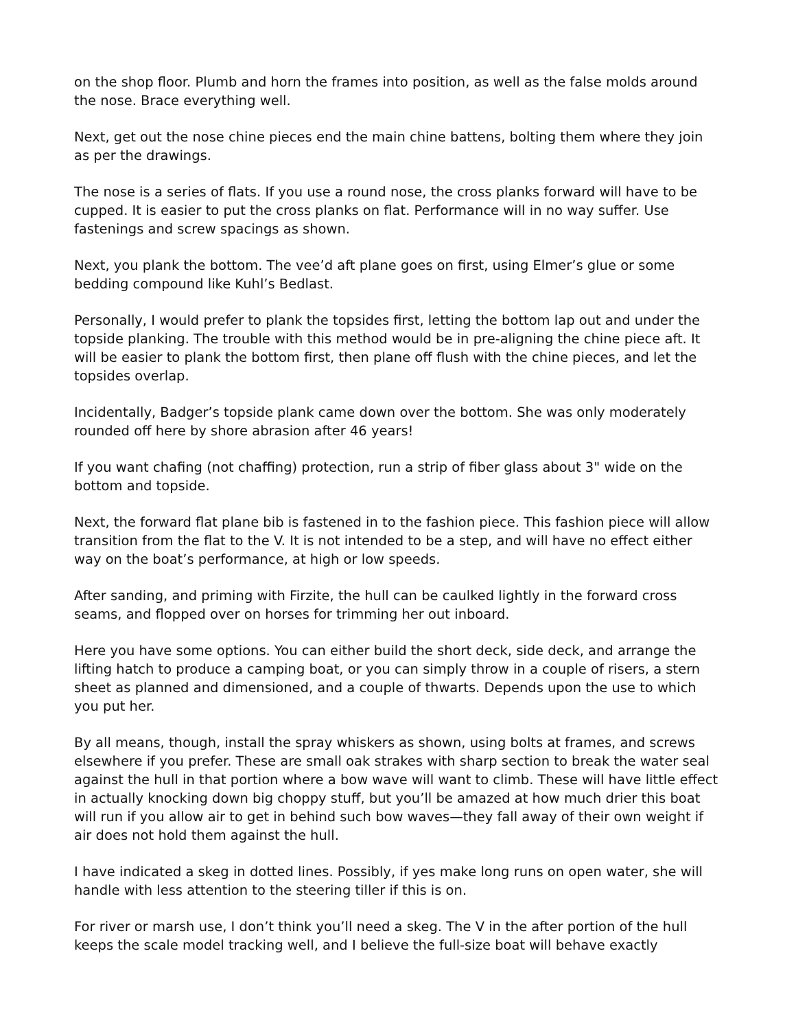on the shop floor. Plumb and horn the frames into position, as well as the false molds around the nose. Brace everything well.
Next, get out the nose chine pieces end the main chine battens, bolting them where they join as per the drawings.
The nose is a series of flats. If you use a round nose, the cross planks forward will have to be cupped. It is easier to put the cross planks on flat. Performance will in no way suffer. Use fastenings and screw spacings as shown.
Next, you plank the bottom. The vee’d aft plane goes on first, using Elmer’s glue or some bedding compound like Kuhl’s Bedlast.
Personally, I would prefer to plank the topsides first, letting the bottom lap out and under the topside planking. The trouble with this method would be in pre-aligning the chine piece aft. It will be easier to plank the bottom first, then plane off flush with the chine pieces, and let the topsides overlap.
Incidentally, Badger’s topside plank came down over the bottom. She was only moderately rounded off here by shore abrasion after 46 years!
If you want chafing (not chaffing) protection, run a strip of fiber glass about 3" wide on the bottom and topside.
Next, the forward flat plane bib is fastened in to the fashion piece. This fashion piece will allow transition from the flat to the V. It is not intended to be a step, and will have no effect either way on the boat’s performance, at high or low speeds.
After sanding, and priming with Firzite, the hull can be caulked lightly in the forward cross seams, and flopped over on horses for trimming her out inboard.
Here you have some options. You can either build the short deck, side deck, and arrange the lifting hatch to produce a camping boat, or you can simply throw in a couple of risers, a stern sheet as planned and dimensioned, and a couple of thwarts. Depends upon the use to which you put her.
By all means, though, install the spray whiskers as shown, using bolts at frames, and screws elsewhere if you prefer. These are small oak strakes with sharp section to break the water seal against the hull in that portion where a bow wave will want to climb. These will have little effect in actually knocking down big choppy stuff, but you’ll be amazed at how much drier this boat will run if you allow air to get in behind such bow waves—they fall away of their own weight if air does not hold them against the hull.
I have indicated a skeg in dotted lines. Possibly, if yes make long runs on open water, she will handle with less attention to the steering tiller if this is on.
For river or marsh use, I don’t think you’ll need a skeg. The V in the after portion of the hull keeps the scale model tracking well, and I believe the full-size boat will behave exactly